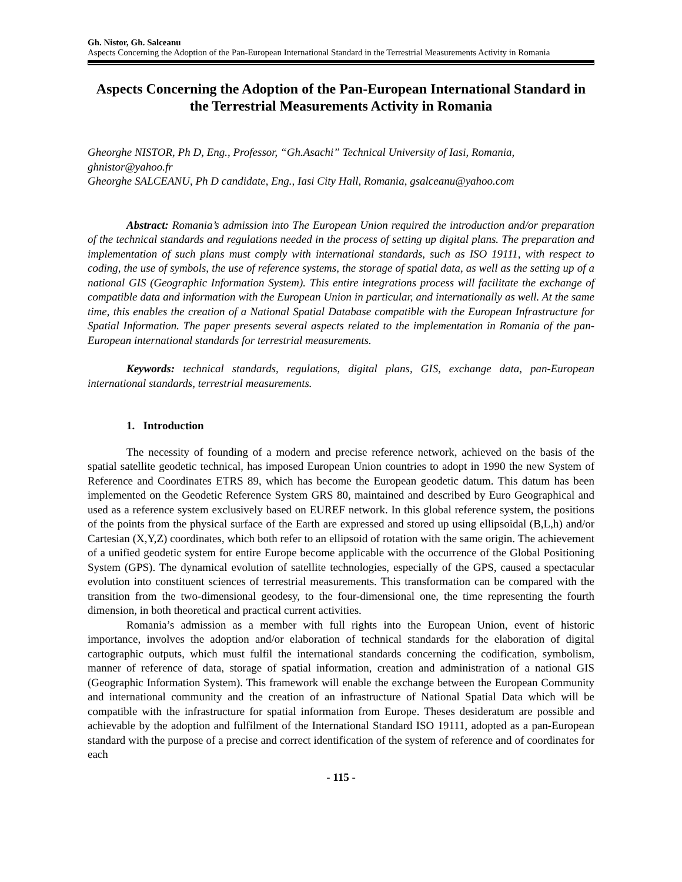Gh. Nistor, Gh. Salceanu
Aspects Concerning the Adoption of the Pan-European International Standard in the Terrestrial Measurements Activity in Romania
Aspects Concerning the Adoption of the Pan-European International Standard in the Terrestrial Measurements Activity in Romania
Gheorghe NISTOR, Ph D, Eng., Professor, “Gh.Asachi” Technical University of Iasi, Romania, ghnistor@yahoo.fr
Gheorghe SALCEANU, Ph D candidate, Eng., Iasi City Hall, Romania, gsalceanu@yahoo.com
Abstract: Romania’s admission into The European Union required the introduction and/or preparation of the technical standards and regulations needed in the process of setting up digital plans. The preparation and implementation of such plans must comply with international standards, such as ISO 19111, with respect to coding, the use of symbols, the use of reference systems, the storage of spatial data, as well as the setting up of a national GIS (Geographic Information System). This entire integrations process will facilitate the exchange of compatible data and information with the European Union in particular, and internationally as well. At the same time, this enables the creation of a National Spatial Database compatible with the European Infrastructure for Spatial Information. The paper presents several aspects related to the implementation in Romania of the pan-European international standards for terrestrial measurements.
Keywords: technical standards, regulations, digital plans, GIS, exchange data, pan-European international standards, terrestrial measurements.
1. Introduction
The necessity of founding of a modern and precise reference network, achieved on the basis of the spatial satellite geodetic technical, has imposed European Union countries to adopt in 1990 the new System of Reference and Coordinates ETRS 89, which has become the European geodetic datum. This datum has been implemented on the Geodetic Reference System GRS 80, maintained and described by Euro Geographical and used as a reference system exclusively based on EUREF network. In this global reference system, the positions of the points from the physical surface of the Earth are expressed and stored up using ellipsoidal (B,L,h) and/or Cartesian (X,Y,Z) coordinates, which both refer to an ellipsoid of rotation with the same origin. The achievement of a unified geodetic system for entire Europe become applicable with the occurrence of the Global Positioning System (GPS). The dynamical evolution of satellite technologies, especially of the GPS, caused a spectacular evolution into constituent sciences of terrestrial measurements. This transformation can be compared with the transition from the two-dimensional geodesy, to the four-dimensional one, the time representing the fourth dimension, in both theoretical and practical current activities.
Romania’s admission as a member with full rights into the European Union, event of historic importance, involves the adoption and/or elaboration of technical standards for the elaboration of digital cartographic outputs, which must fulfil the international standards concerning the codification, symbolism, manner of reference of data, storage of spatial information, creation and administration of a national GIS (Geographic Information System). This framework will enable the exchange between the European Community and international community and the creation of an infrastructure of National Spatial Data which will be compatible with the infrastructure for spatial information from Europe. Theses desideratum are possible and achievable by the adoption and fulfilment of the International Standard ISO 19111, adopted as a pan-European standard with the purpose of a precise and correct identification of the system of reference and of coordinates for each
- 115 -